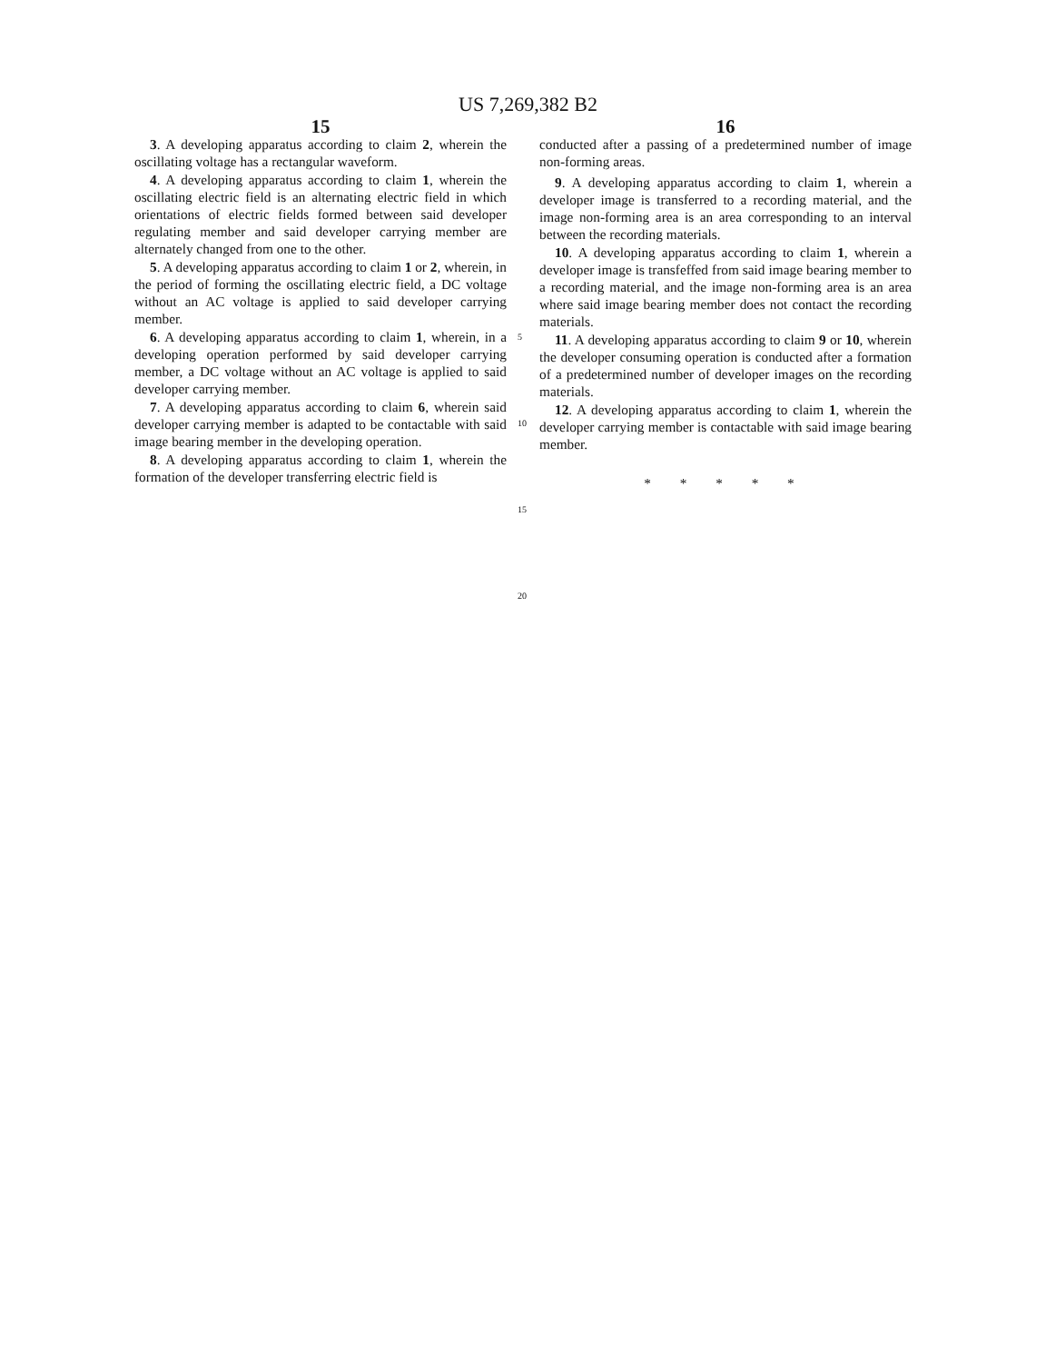US 7,269,382 B2
15
3. A developing apparatus according to claim 2, wherein the oscillating voltage has a rectangular waveform.
4. A developing apparatus according to claim 1, wherein the oscillating electric field is an alternating electric field in which orientations of electric fields formed between said developer regulating member and said developer carrying member are alternately changed from one to the other.
5. A developing apparatus according to claim 1 or 2, wherein, in the period of forming the oscillating electric field, a DC voltage without an AC voltage is applied to said developer carrying member.
6. A developing apparatus according to claim 1, wherein, in a developing operation performed by said developer carrying member, a DC voltage without an AC voltage is applied to said developer carrying member.
7. A developing apparatus according to claim 6, wherein said developer carrying member is adapted to be contactable with said image bearing member in the developing operation.
8. A developing apparatus according to claim 1, wherein the formation of the developer transferring electric field is
5
10
15
20
16
conducted after a passing of a predetermined number of image non-forming areas.
9. A developing apparatus according to claim 1, wherein a developer image is transferred to a recording material, and the image non-forming area is an area corresponding to an interval between the recording materials.
10. A developing apparatus according to claim 1, wherein a developer image is transfeffed from said image bearing member to a recording material, and the image non-forming area is an area where said image bearing member does not contact the recording materials.
11. A developing apparatus according to claim 9 or 10, wherein the developer consuming operation is conducted after a formation of a predetermined number of developer images on the recording materials.
12. A developing apparatus according to claim 1, wherein the developer carrying member is contactable with said image bearing member.
* * * * *